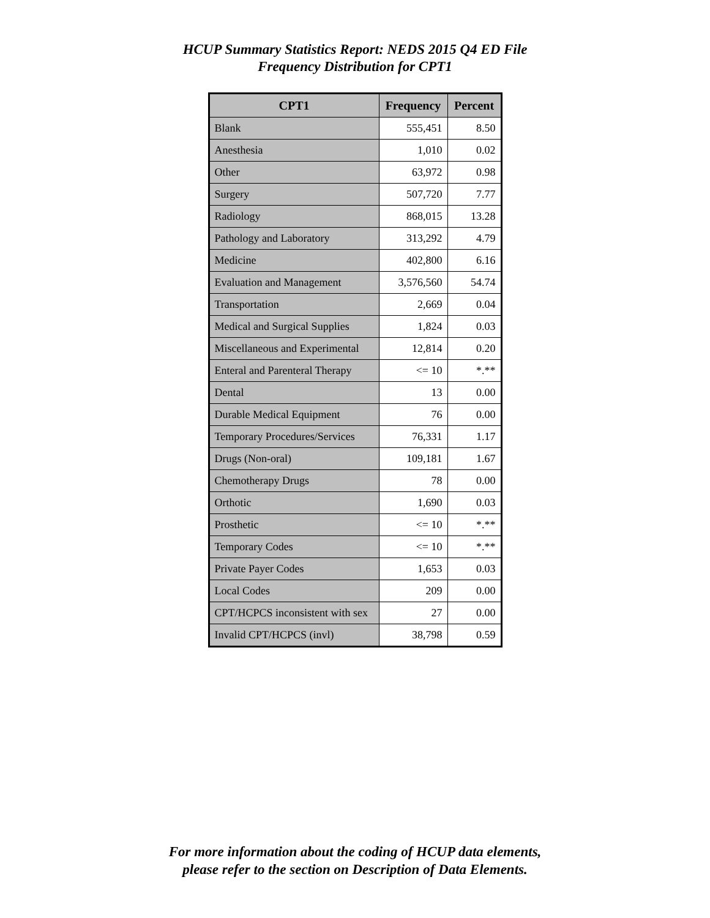HCUP Summary Statistics Report: NEDS 2015 Q4 ED File
Frequency Distribution for CPT1
| CPT1 | Frequency | Percent |
| --- | --- | --- |
| Blank | 555,451 | 8.50 |
| Anesthesia | 1,010 | 0.02 |
| Other | 63,972 | 0.98 |
| Surgery | 507,720 | 7.77 |
| Radiology | 868,015 | 13.28 |
| Pathology and Laboratory | 313,292 | 4.79 |
| Medicine | 402,800 | 6.16 |
| Evaluation and Management | 3,576,560 | 54.74 |
| Transportation | 2,669 | 0.04 |
| Medical and Surgical Supplies | 1,824 | 0.03 |
| Miscellaneous and Experimental | 12,814 | 0.20 |
| Enteral and Parenteral Therapy | <= 10 | *.** |
| Dental | 13 | 0.00 |
| Durable Medical Equipment | 76 | 0.00 |
| Temporary Procedures/Services | 76,331 | 1.17 |
| Drugs (Non-oral) | 109,181 | 1.67 |
| Chemotherapy Drugs | 78 | 0.00 |
| Orthotic | 1,690 | 0.03 |
| Prosthetic | <= 10 | *.** |
| Temporary Codes | <= 10 | *.** |
| Private Payer Codes | 1,653 | 0.03 |
| Local Codes | 209 | 0.00 |
| CPT/HCPCS inconsistent with sex | 27 | 0.00 |
| Invalid CPT/HCPCS (invl) | 38,798 | 0.59 |
For more information about the coding of HCUP data elements,
please refer to the section on Description of Data Elements.